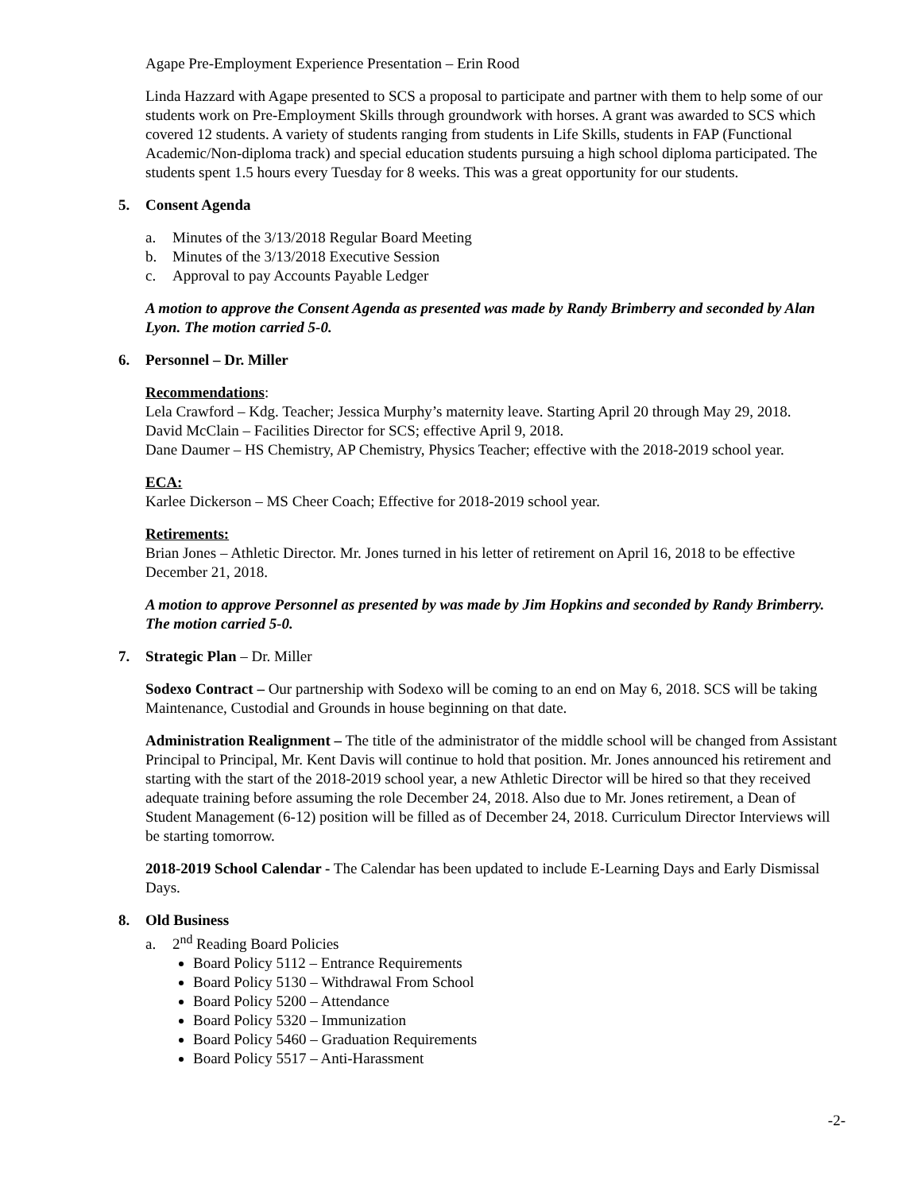Agape Pre-Employment Experience Presentation – Erin Rood
Linda Hazzard with Agape presented to SCS a proposal to participate and partner with them to help some of our students work on Pre-Employment Skills through groundwork with horses. A grant was awarded to SCS which covered 12 students. A variety of students ranging from students in Life Skills, students in FAP (Functional Academic/Non-diploma track) and special education students pursuing a high school diploma participated. The students spent 1.5 hours every Tuesday for 8 weeks. This was a great opportunity for our students.
5. Consent Agenda
a. Minutes of the 3/13/2018 Regular Board Meeting
b. Minutes of the 3/13/2018 Executive Session
c. Approval to pay Accounts Payable Ledger
A motion to approve the Consent Agenda as presented was made by Randy Brimberry and seconded by Alan Lyon. The motion carried 5-0.
6. Personnel – Dr. Miller
Recommendations:
Lela Crawford – Kdg. Teacher; Jessica Murphy’s maternity leave. Starting April 20 through May 29, 2018.
David McClain – Facilities Director for SCS; effective April 9, 2018.
Dane Daumer – HS Chemistry, AP Chemistry, Physics Teacher; effective with the 2018-2019 school year.
ECA:
Karlee Dickerson – MS Cheer Coach; Effective for 2018-2019 school year.
Retirements:
Brian Jones – Athletic Director. Mr. Jones turned in his letter of retirement on April 16, 2018 to be effective December 21, 2018.
A motion to approve Personnel as presented by was made by Jim Hopkins and seconded by Randy Brimberry. The motion carried 5-0.
7. Strategic Plan – Dr. Miller
Sodexo Contract – Our partnership with Sodexo will be coming to an end on May 6, 2018. SCS will be taking Maintenance, Custodial and Grounds in house beginning on that date.
Administration Realignment – The title of the administrator of the middle school will be changed from Assistant Principal to Principal, Mr. Kent Davis will continue to hold that position. Mr. Jones announced his retirement and starting with the start of the 2018-2019 school year, a new Athletic Director will be hired so that they received adequate training before assuming the role December 24, 2018. Also due to Mr. Jones retirement, a Dean of Student Management (6-12) position will be filled as of December 24, 2018. Curriculum Director Interviews will be starting tomorrow.
2018-2019 School Calendar - The Calendar has been updated to include E-Learning Days and Early Dismissal Days.
8. Old Business
a. 2<sup>nd</sup> Reading Board Policies
Board Policy 5112 – Entrance Requirements
Board Policy 5130 – Withdrawal From School
Board Policy 5200 – Attendance
Board Policy 5320 – Immunization
Board Policy 5460 – Graduation Requirements
Board Policy 5517 – Anti-Harassment
-2-